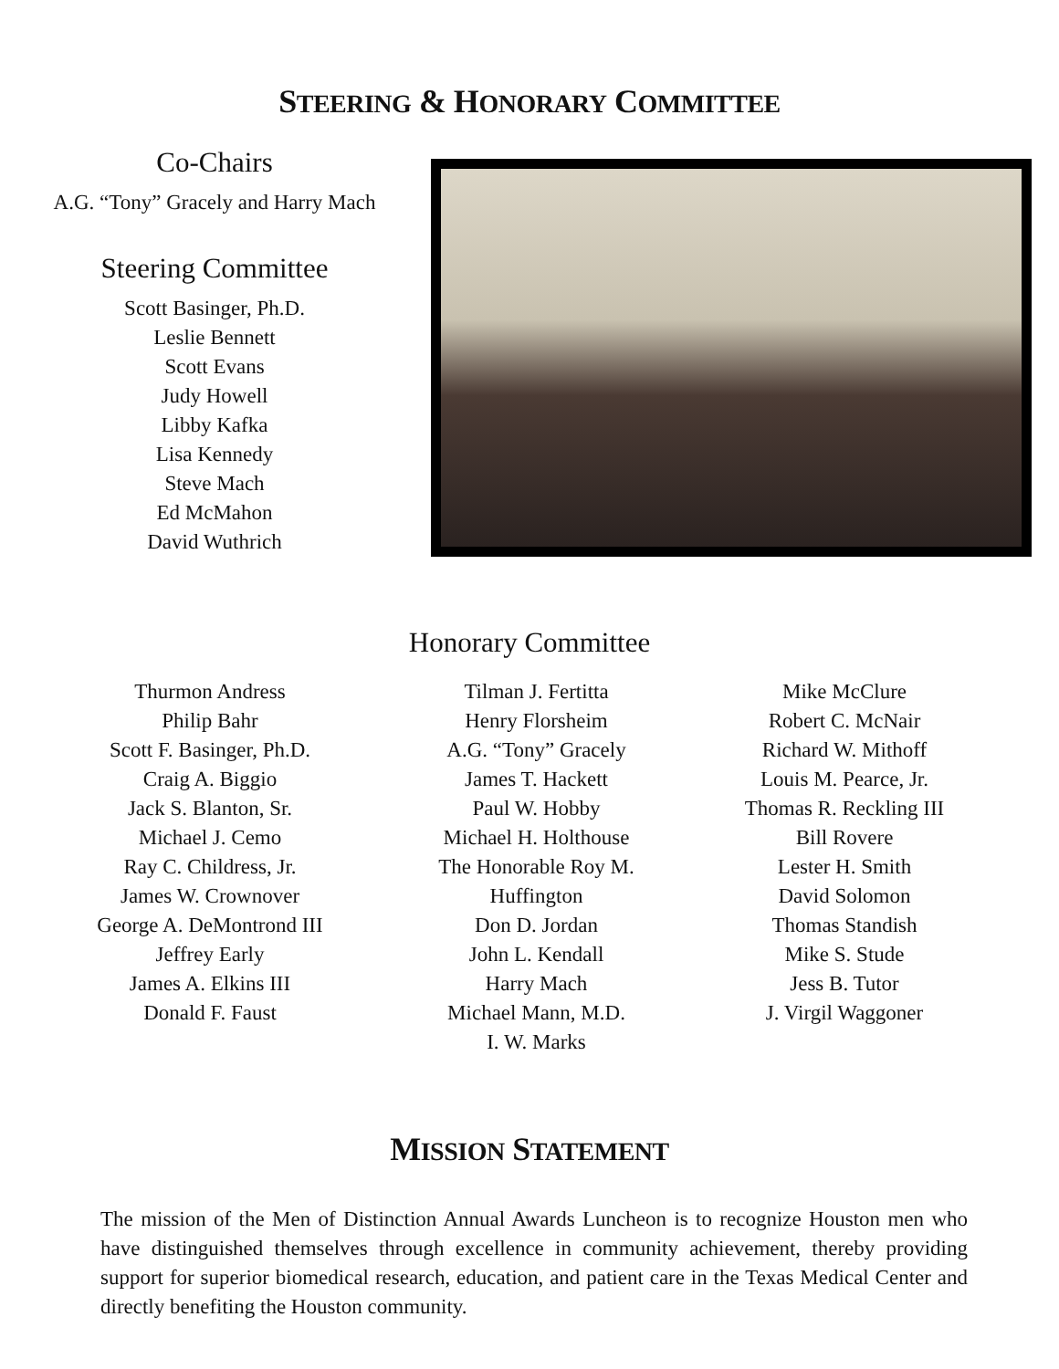STEERING & HONORARY COMMITTEE
Co-Chairs
A.G. “Tony” Gracely and Harry Mach
Steering Committee
Scott Basinger, Ph.D.
Leslie Bennett
Scott Evans
Judy Howell
Libby Kafka
Lisa Kennedy
Steve Mach
Ed McMahon
David Wuthrich
Honorary Committee
Thurmon Andress
Philip Bahr
Scott F. Basinger, Ph.D.
Craig A. Biggio
Jack S. Blanton, Sr.
Michael J. Cemo
Ray C. Childress, Jr.
James W. Crownover
George A. DeMontrond III
Jeffrey Early
James A. Elkins III
Donald F. Faust
Tilman J. Fertitta
Henry Florsheim
A.G. “Tony” Gracely
James T. Hackett
Paul W. Hobby
Michael H. Holthouse
The Honorable Roy M. Huffington
Don D. Jordan
John L. Kendall
Harry Mach
Michael Mann, M.D.
I. W. Marks
Mike McClure
Robert C. McNair
Richard W. Mithoff
Louis M. Pearce, Jr.
Thomas R. Reckling III
Bill Rovere
Lester H. Smith
David Solomon
Thomas Standish
Mike S. Stude
Jess B. Tutor
J. Virgil Waggoner
MISSION STATEMENT
The mission of the Men of Distinction Annual Awards Luncheon is to recognize Houston men who have distinguished themselves through excellence in community achievement, thereby providing support for superior biomedical research, education, and patient care in the Texas Medical Center and directly benefiting the Houston community.